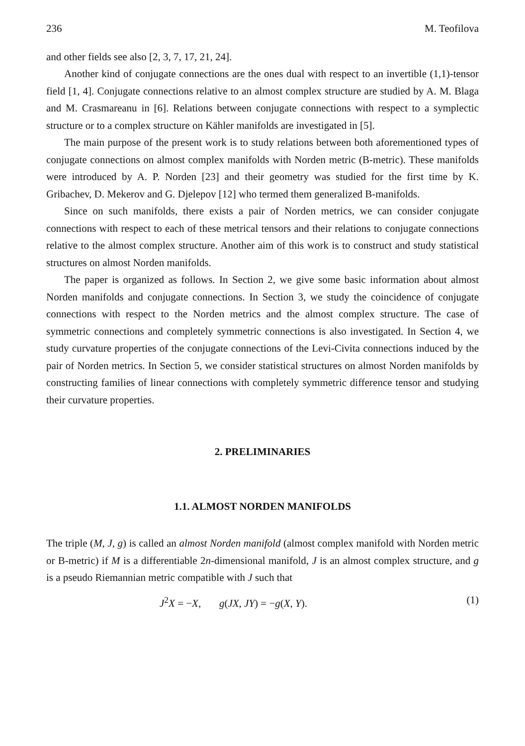236 M. Teofilova
and other fields see also [2, 3, 7, 17, 21, 24].
Another kind of conjugate connections are the ones dual with respect to an invertible (1,1)-tensor field [1, 4]. Conjugate connections relative to an almost complex structure are studied by A. M. Blaga and M. Crasmareanu in [6]. Relations between conjugate connections with respect to a symplectic structure or to a complex structure on Kähler manifolds are investigated in [5].
The main purpose of the present work is to study relations between both aforementioned types of conjugate connections on almost complex manifolds with Norden metric (B-metric). These manifolds were introduced by A. P. Norden [23] and their geometry was studied for the first time by K. Gribachev, D. Mekerov and G. Djelepov [12] who termed them generalized B-manifolds.
Since on such manifolds, there exists a pair of Norden metrics, we can consider conjugate connections with respect to each of these metrical tensors and their relations to conjugate connections relative to the almost complex structure. Another aim of this work is to construct and study statistical structures on almost Norden manifolds.
The paper is organized as follows. In Section 2, we give some basic information about almost Norden manifolds and conjugate connections. In Section 3, we study the coincidence of conjugate connections with respect to the Norden metrics and the almost complex structure. The case of symmetric connections and completely symmetric connections is also investigated. In Section 4, we study curvature properties of the conjugate connections of the Levi-Civita connections induced by the pair of Norden metrics. In Section 5, we consider statistical structures on almost Norden manifolds by constructing families of linear connections with completely symmetric difference tensor and studying their curvature properties.
2. PRELIMINARIES
1.1. ALMOST NORDEN MANIFOLDS
The triple (M, J, g) is called an almost Norden manifold (almost complex manifold with Norden metric or B-metric) if M is a differentiable 2n-dimensional manifold, J is an almost complex structure, and g is a pseudo Riemannian metric compatible with J such that
J<sup>2</sup>X = −X, g(JX, JY) = −g(X, Y). (1)